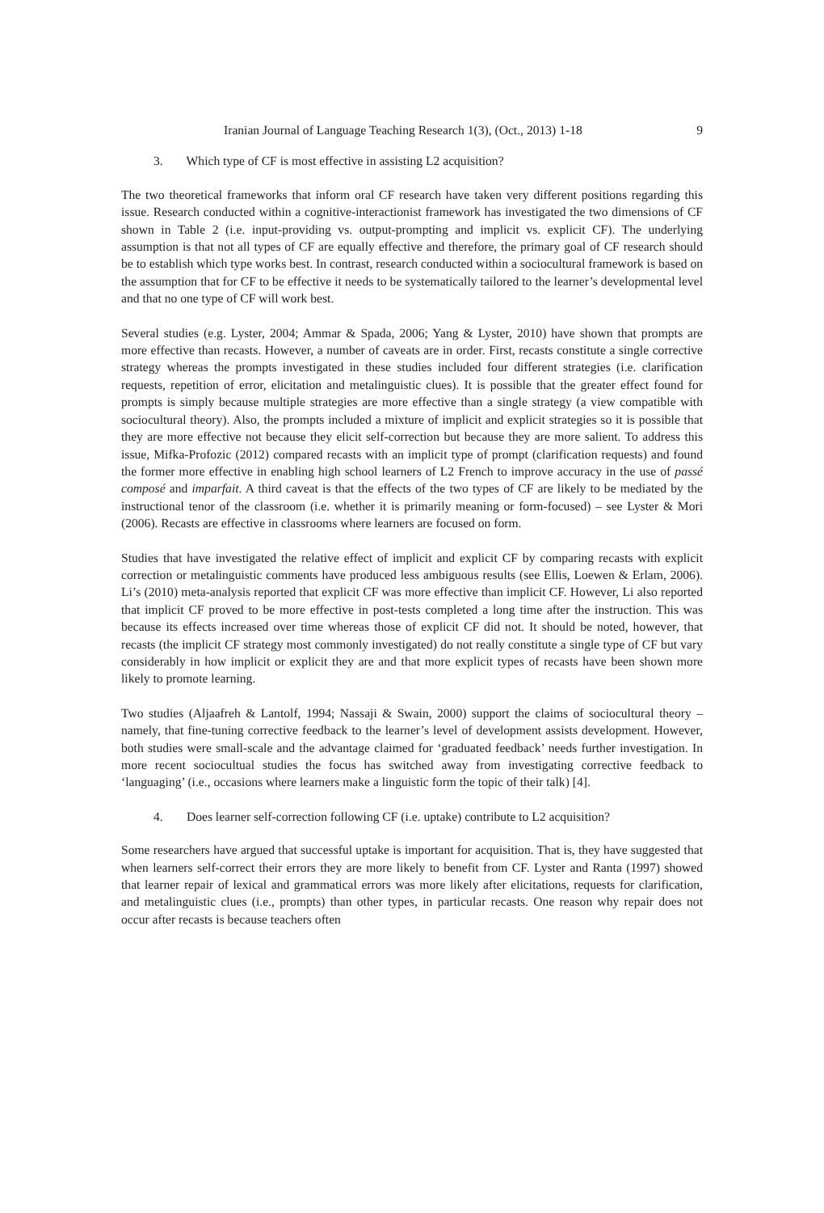Iranian Journal of Language Teaching Research 1(3), (Oct., 2013) 1-18 9
3. Which type of CF is most effective in assisting L2 acquisition?
The two theoretical frameworks that inform oral CF research have taken very different positions regarding this issue. Research conducted within a cognitive-interactionist framework has investigated the two dimensions of CF shown in Table 2 (i.e. input-providing vs. output-prompting and implicit vs. explicit CF). The underlying assumption is that not all types of CF are equally effective and therefore, the primary goal of CF research should be to establish which type works best. In contrast, research conducted within a sociocultural framework is based on the assumption that for CF to be effective it needs to be systematically tailored to the learner’s developmental level and that no one type of CF will work best.
Several studies (e.g. Lyster, 2004; Ammar & Spada, 2006; Yang & Lyster, 2010) have shown that prompts are more effective than recasts. However, a number of caveats are in order. First, recasts constitute a single corrective strategy whereas the prompts investigated in these studies included four different strategies (i.e. clarification requests, repetition of error, elicitation and metalinguistic clues). It is possible that the greater effect found for prompts is simply because multiple strategies are more effective than a single strategy (a view compatible with sociocultural theory). Also, the prompts included a mixture of implicit and explicit strategies so it is possible that they are more effective not because they elicit self-correction but because they are more salient. To address this issue, Mifka-Profozic (2012) compared recasts with an implicit type of prompt (clarification requests) and found the former more effective in enabling high school learners of L2 French to improve accuracy in the use of passé composé and imparfait. A third caveat is that the effects of the two types of CF are likely to be mediated by the instructional tenor of the classroom (i.e. whether it is primarily meaning or form-focused) – see Lyster & Mori (2006). Recasts are effective in classrooms where learners are focused on form.
Studies that have investigated the relative effect of implicit and explicit CF by comparing recasts with explicit correction or metalinguistic comments have produced less ambiguous results (see Ellis, Loewen & Erlam, 2006). Li’s (2010) meta-analysis reported that explicit CF was more effective than implicit CF. However, Li also reported that implicit CF proved to be more effective in post-tests completed a long time after the instruction. This was because its effects increased over time whereas those of explicit CF did not. It should be noted, however, that recasts (the implicit CF strategy most commonly investigated) do not really constitute a single type of CF but vary considerably in how implicit or explicit they are and that more explicit types of recasts have been shown more likely to promote learning.
Two studies (Aljaafreh & Lantolf, 1994; Nassaji & Swain, 2000) support the claims of sociocultural theory – namely, that fine-tuning corrective feedback to the learner’s level of development assists development. However, both studies were small-scale and the advantage claimed for ‘graduated feedback’ needs further investigation. In more recent sociocultual studies the focus has switched away from investigating corrective feedback to ‘languaging’ (i.e., occasions where learners make a linguistic form the topic of their talk) [4].
4. Does learner self-correction following CF (i.e. uptake) contribute to L2 acquisition?
Some researchers have argued that successful uptake is important for acquisition. That is, they have suggested that when learners self-correct their errors they are more likely to benefit from CF. Lyster and Ranta (1997) showed that learner repair of lexical and grammatical errors was more likely after elicitations, requests for clarification, and metalinguistic clues (i.e., prompts) than other types, in particular recasts. One reason why repair does not occur after recasts is because teachers often